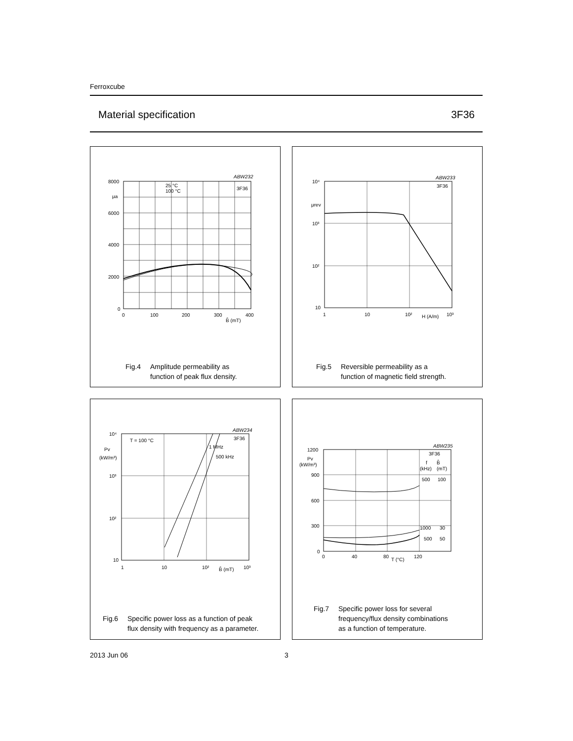Ferroxcube
Material specification 3F36
8000
μa
6000
4000
2000
0
0
100
200
300
B̂ (mT)
400
ABW232
3F36
25 °C
100 °C
Fig.4 Amplitude permeability as
function of peak flux density.
10⁴
μrev
10³
10²
10
1
10
10²
H (A/m)
10³
ABW233
3F36
Fig.5 Reversible permeability as a
function of magnetic field strength.
10⁴
Pv
(kW/m³)
10³
10²
10
1
10
10²
B̂ (mT)
10³
T = 100 °C
1 MHz
500 kHz
ABW234
3F36
Fig.6 Specific power loss as a function of peak
flux density with frequency as a parameter.
1200
Pv
(kW/m³)
900
600
300
0
0
40
80
T (°C)
120
ABW235
3F36
f
B̂
(kHz)
(mT)
500
100
1000
30
500
50
Fig.7 Specific power loss for several
frequency/flux density combinations
as a function of temperature.
2013 Jun 06 3